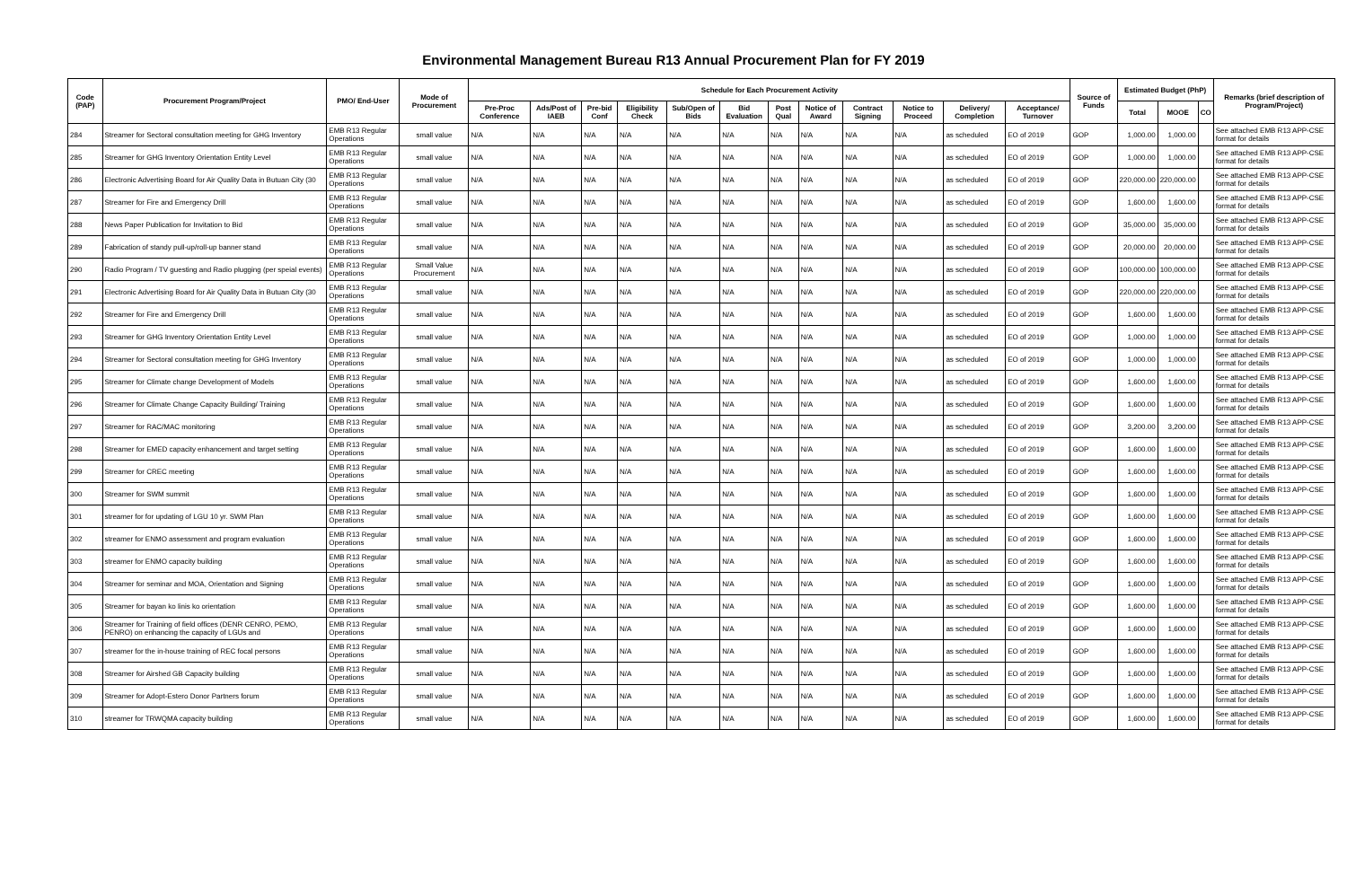Environmental Management Bureau R13 Annual Procurement Plan for FY 2019
| Code (PAP) | Procurement Program/Project | PMO/ End-User | Mode of Procurement | Schedule for Each Procurement Activity | | | | | | | | | | | | Source of Funds | Estimated Budget (PhP) | | | Remarks (brief description of Program/Project) |
| --- | --- | --- | --- | --- | --- | --- | --- | --- | --- | --- | --- | --- | --- | --- | --- | --- | --- | --- | --- | --- |
| | | | | Pre-Proc Conference | Ads/Post of IAEB | Pre-bid Conf | Eligibility Check | Sub/Open of Bids | Bid Evaluation | Post Qual | Notice of Award | Contract Signing | Notice to Proceed | Delivery/ Completion | Acceptance/ Turnover | | Total | MOOE | CO | |
| 284 | Streamer for Sectoral consultation meeting for GHG Inventory | EMB R13 Regular Operations | small value | N/A | N/A | N/A | N/A | N/A | N/A | N/A | N/A | N/A | N/A | as scheduled | EO of 2019 | GOP | 1,000.00 | 1,000.00 | | See attached EMB R13 APP-CSE format for details |
| 285 | Streamer for GHG Inventory Orientation Entity Level | EMB R13 Regular Operations | small value | N/A | N/A | N/A | N/A | N/A | N/A | N/A | N/A | N/A | N/A | as scheduled | EO of 2019 | GOP | 1,000.00 | 1,000.00 | | See attached EMB R13 APP-CSE format for details |
| 286 | Electronic Advertising Board for Air Quality Data in Butuan City (30 | EMB R13 Regular Operations | small value | N/A | N/A | N/A | N/A | N/A | N/A | N/A | N/A | N/A | N/A | as scheduled | EO of 2019 | GOP | 220,000.00 | 220,000.00 | | See attached EMB R13 APP-CSE format for details |
| 287 | Streamer for Fire and Emergency Drill | EMB R13 Regular Operations | small value | N/A | N/A | N/A | N/A | N/A | N/A | N/A | N/A | N/A | N/A | as scheduled | EO of 2019 | GOP | 1,600.00 | 1,600.00 | | See attached EMB R13 APP-CSE format for details |
| 288 | News Paper Publication for Invitation to Bid | EMB R13 Regular Operations | small value | N/A | N/A | N/A | N/A | N/A | N/A | N/A | N/A | N/A | N/A | as scheduled | EO of 2019 | GOP | 35,000.00 | 35,000.00 | | See attached EMB R13 APP-CSE format for details |
| 289 | Fabrication of standy pull-up/roll-up banner stand | EMB R13 Regular Operations | small value | N/A | N/A | N/A | N/A | N/A | N/A | N/A | N/A | N/A | N/A | as scheduled | EO of 2019 | GOP | 20,000.00 | 20,000.00 | | See attached EMB R13 APP-CSE format for details |
| 290 | Radio Program / TV guesting and Radio plugging (per speial events) | EMB R13 Regular Operations | Small Value Procurement | N/A | N/A | N/A | N/A | N/A | N/A | N/A | N/A | N/A | N/A | as scheduled | EO of 2019 | GOP | 100,000.00 | 100,000.00 | | See attached EMB R13 APP-CSE format for details |
| 291 | Electronic Advertising Board for Air Quality Data in Butuan City (30 | EMB R13 Regular Operations | small value | N/A | N/A | N/A | N/A | N/A | N/A | N/A | N/A | N/A | N/A | as scheduled | EO of 2019 | GOP | 220,000.00 | 220,000.00 | | See attached EMB R13 APP-CSE format for details |
| 292 | Streamer for Fire and Emergency Drill | EMB R13 Regular Operations | small value | N/A | N/A | N/A | N/A | N/A | N/A | N/A | N/A | N/A | N/A | as scheduled | EO of 2019 | GOP | 1,600.00 | 1,600.00 | | See attached EMB R13 APP-CSE format for details |
| 293 | Streamer for GHG Inventory Orientation Entity Level | EMB R13 Regular Operations | small value | N/A | N/A | N/A | N/A | N/A | N/A | N/A | N/A | N/A | N/A | as scheduled | EO of 2019 | GOP | 1,000.00 | 1,000.00 | | See attached EMB R13 APP-CSE format for details |
| 294 | Streamer for Sectoral consultation meeting for GHG Inventory | EMB R13 Regular Operations | small value | N/A | N/A | N/A | N/A | N/A | N/A | N/A | N/A | N/A | N/A | as scheduled | EO of 2019 | GOP | 1,000.00 | 1,000.00 | | See attached EMB R13 APP-CSE format for details |
| 295 | Streamer for Climate change Development of Models | EMB R13 Regular Operations | small value | N/A | N/A | N/A | N/A | N/A | N/A | N/A | N/A | N/A | N/A | as scheduled | EO of 2019 | GOP | 1,600.00 | 1,600.00 | | See attached EMB R13 APP-CSE format for details |
| 296 | Streamer for Climate Change Capacity Building/ Training | EMB R13 Regular Operations | small value | N/A | N/A | N/A | N/A | N/A | N/A | N/A | N/A | N/A | N/A | as scheduled | EO of 2019 | GOP | 1,600.00 | 1,600.00 | | See attached EMB R13 APP-CSE format for details |
| 297 | Streamer for RAC/MAC monitoring | EMB R13 Regular Operations | small value | N/A | N/A | N/A | N/A | N/A | N/A | N/A | N/A | N/A | N/A | as scheduled | EO of 2019 | GOP | 3,200.00 | 3,200.00 | | See attached EMB R13 APP-CSE format for details |
| 298 | Streamer for EMED capacity enhancement and target setting | EMB R13 Regular Operations | small value | N/A | N/A | N/A | N/A | N/A | N/A | N/A | N/A | N/A | N/A | as scheduled | EO of 2019 | GOP | 1,600.00 | 1,600.00 | | See attached EMB R13 APP-CSE format for details |
| 299 | Streamer for CREC meeting | EMB R13 Regular Operations | small value | N/A | N/A | N/A | N/A | N/A | N/A | N/A | N/A | N/A | N/A | as scheduled | EO of 2019 | GOP | 1,600.00 | 1,600.00 | | See attached EMB R13 APP-CSE format for details |
| 300 | Streamer for SWM summit | EMB R13 Regular Operations | small value | N/A | N/A | N/A | N/A | N/A | N/A | N/A | N/A | N/A | N/A | as scheduled | EO of 2019 | GOP | 1,600.00 | 1,600.00 | | See attached EMB R13 APP-CSE format for details |
| 301 | streamer for for updating of LGU 10 yr. SWM Plan | EMB R13 Regular Operations | small value | N/A | N/A | N/A | N/A | N/A | N/A | N/A | N/A | N/A | N/A | as scheduled | EO of 2019 | GOP | 1,600.00 | 1,600.00 | | See attached EMB R13 APP-CSE format for details |
| 302 | streamer for ENMO assessment and program evaluation | EMB R13 Regular Operations | small value | N/A | N/A | N/A | N/A | N/A | N/A | N/A | N/A | N/A | N/A | as scheduled | EO of 2019 | GOP | 1,600.00 | 1,600.00 | | See attached EMB R13 APP-CSE format for details |
| 303 | streamer for ENMO capacity building | EMB R13 Regular Operations | small value | N/A | N/A | N/A | N/A | N/A | N/A | N/A | N/A | N/A | N/A | as scheduled | EO of 2019 | GOP | 1,600.00 | 1,600.00 | | See attached EMB R13 APP-CSE format for details |
| 304 | Streamer for seminar and MOA, Orientation and Signing | EMB R13 Regular Operations | small value | N/A | N/A | N/A | N/A | N/A | N/A | N/A | N/A | N/A | N/A | as scheduled | EO of 2019 | GOP | 1,600.00 | 1,600.00 | | See attached EMB R13 APP-CSE format for details |
| 305 | Streamer for bayan ko linis ko orientation | EMB R13 Regular Operations | small value | N/A | N/A | N/A | N/A | N/A | N/A | N/A | N/A | N/A | N/A | as scheduled | EO of 2019 | GOP | 1,600.00 | 1,600.00 | | See attached EMB R13 APP-CSE format for details |
| 306 | Streamer for Training of field offices (DENR CENRO, PEMO, PENRO) on enhancing the capacity of LGUs and | EMB R13 Regular Operations | small value | N/A | N/A | N/A | N/A | N/A | N/A | N/A | N/A | N/A | N/A | as scheduled | EO of 2019 | GOP | 1,600.00 | 1,600.00 | | See attached EMB R13 APP-CSE format for details |
| 307 | streamer for the in-house training of REC focal persons | EMB R13 Regular Operations | small value | N/A | N/A | N/A | N/A | N/A | N/A | N/A | N/A | N/A | N/A | as scheduled | EO of 2019 | GOP | 1,600.00 | 1,600.00 | | See attached EMB R13 APP-CSE format for details |
| 308 | Streamer for Airshed GB Capacity building | EMB R13 Regular Operations | small value | N/A | N/A | N/A | N/A | N/A | N/A | N/A | N/A | N/A | N/A | as scheduled | EO of 2019 | GOP | 1,600.00 | 1,600.00 | | See attached EMB R13 APP-CSE format for details |
| 309 | Streamer for Adopt-Estero Donor Partners forum | EMB R13 Regular Operations | small value | N/A | N/A | N/A | N/A | N/A | N/A | N/A | N/A | N/A | N/A | as scheduled | EO of 2019 | GOP | 1,600.00 | 1,600.00 | | See attached EMB R13 APP-CSE format for details |
| 310 | streamer for TRWQMA capacity building | EMB R13 Regular Operations | small value | N/A | N/A | N/A | N/A | N/A | N/A | N/A | N/A | N/A | N/A | as scheduled | EO of 2019 | GOP | 1,600.00 | 1,600.00 | | See attached EMB R13 APP-CSE format for details |